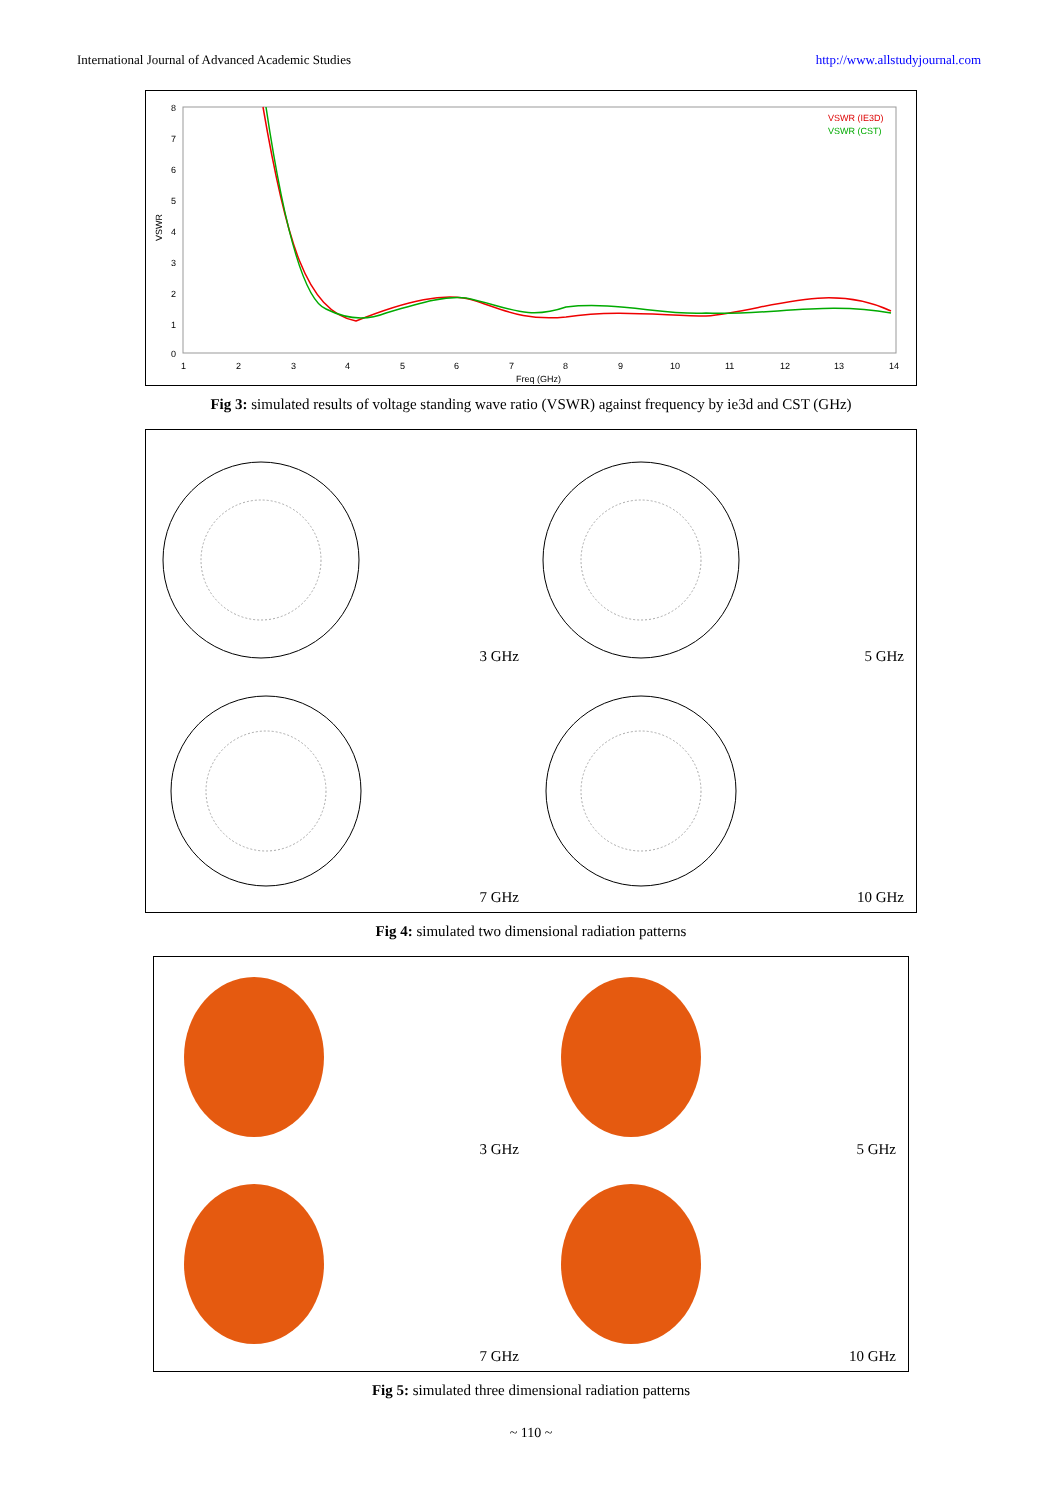International Journal of Advanced Academic Studies http://www.allstudyjournal.com
8
7
6
5
4
3
2
1
0
1
2
3
4
5
6
7
8
9
10
11
12
13
14
Freq (GHz)
VSWR
VSWR (IE3D)
VSWR (CST)
Fig 3: simulated results of voltage standing wave ratio (VSWR) against frequency by ie3d and CST (GHz)
3 GHz
5 GHz
7 GHz
10 GHz
Fig 4: simulated two dimensional radiation patterns
3 GHz
5 GHz
7 GHz
10 GHz
Fig 5: simulated three dimensional radiation patterns
~ 110 ~